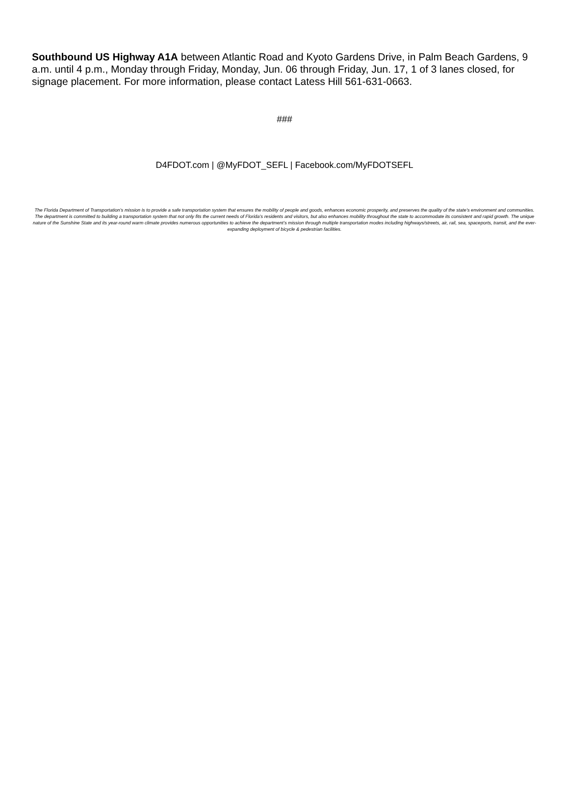Southbound US Highway A1A between Atlantic Road and Kyoto Gardens Drive, in Palm Beach Gardens, 9 a.m. until 4 p.m., Monday through Friday, Monday, Jun. 06 through Friday, Jun. 17, 1 of 3 lanes closed, for signage placement. For more information, please contact Latess Hill 561-631-0663.
###
D4FDOT.com | @MyFDOT_SEFL | Facebook.com/MyFDOTSEFL
The Florida Department of Transportation’s mission is to provide a safe transportation system that ensures the mobility of people and goods, enhances economic prosperity, and preserves the quality of the state’s environment and communities. The department is committed to building a transportation system that not only fits the current needs of Florida’s residents and visitors, but also enhances mobility throughout the state to accommodate its consistent and rapid growth. The unique nature of the Sunshine State and its year-round warm climate provides numerous opportunities to achieve the department’s mission through multiple transportation modes including highways/streets, air, rail, sea, spaceports, transit, and the ever-expanding deployment of bicycle & pedestrian facilities.